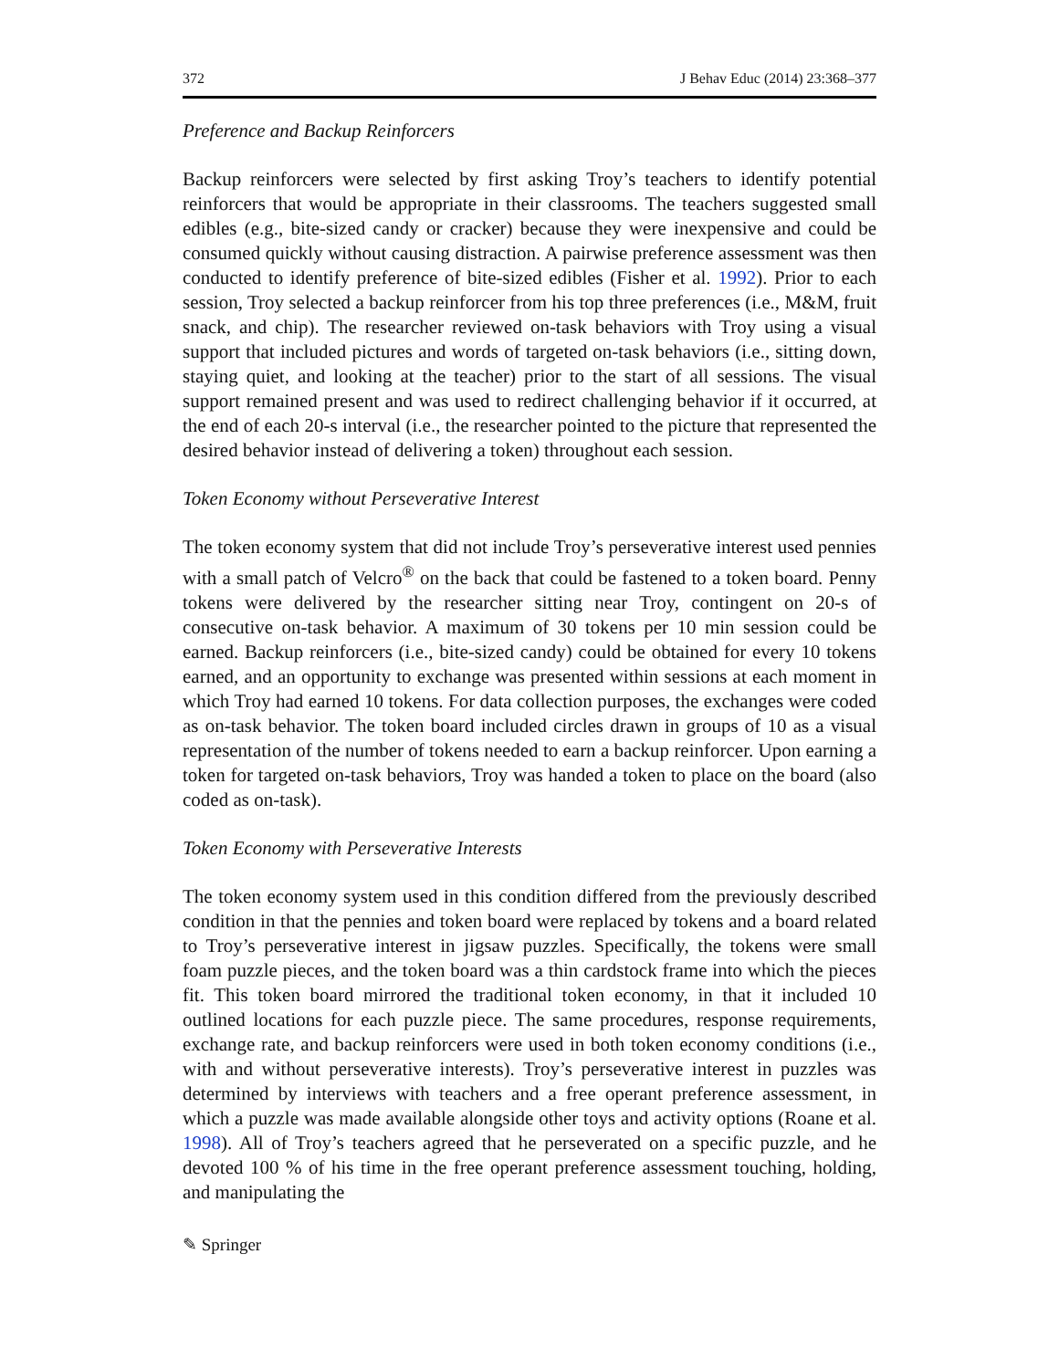372 J Behav Educ (2014) 23:368–377
Preference and Backup Reinforcers
Backup reinforcers were selected by first asking Troy’s teachers to identify potential reinforcers that would be appropriate in their classrooms. The teachers suggested small edibles (e.g., bite-sized candy or cracker) because they were inexpensive and could be consumed quickly without causing distraction. A pairwise preference assessment was then conducted to identify preference of bite-sized edibles (Fisher et al. 1992). Prior to each session, Troy selected a backup reinforcer from his top three preferences (i.e., M&M, fruit snack, and chip). The researcher reviewed on-task behaviors with Troy using a visual support that included pictures and words of targeted on-task behaviors (i.e., sitting down, staying quiet, and looking at the teacher) prior to the start of all sessions. The visual support remained present and was used to redirect challenging behavior if it occurred, at the end of each 20-s interval (i.e., the researcher pointed to the picture that represented the desired behavior instead of delivering a token) throughout each session.
Token Economy without Perseverative Interest
The token economy system that did not include Troy’s perseverative interest used pennies with a small patch of Velcro<sup>®</sup> on the back that could be fastened to a token board. Penny tokens were delivered by the researcher sitting near Troy, contingent on 20-s of consecutive on-task behavior. A maximum of 30 tokens per 10 min session could be earned. Backup reinforcers (i.e., bite-sized candy) could be obtained for every 10 tokens earned, and an opportunity to exchange was presented within sessions at each moment in which Troy had earned 10 tokens. For data collection purposes, the exchanges were coded as on-task behavior. The token board included circles drawn in groups of 10 as a visual representation of the number of tokens needed to earn a backup reinforcer. Upon earning a token for targeted on-task behaviors, Troy was handed a token to place on the board (also coded as on-task).
Token Economy with Perseverative Interests
The token economy system used in this condition differed from the previously described condition in that the pennies and token board were replaced by tokens and a board related to Troy’s perseverative interest in jigsaw puzzles. Specifically, the tokens were small foam puzzle pieces, and the token board was a thin cardstock frame into which the pieces fit. This token board mirrored the traditional token economy, in that it included 10 outlined locations for each puzzle piece. The same procedures, response requirements, exchange rate, and backup reinforcers were used in both token economy conditions (i.e., with and without perseverative interests). Troy’s perseverative interest in puzzles was determined by interviews with teachers and a free operant preference assessment, in which a puzzle was made available alongside other toys and activity options (Roane et al. 1998). All of Troy’s teachers agreed that he perseverated on a specific puzzle, and he devoted 100 % of his time in the free operant preference assessment touching, holding, and manipulating the
✎ Springer